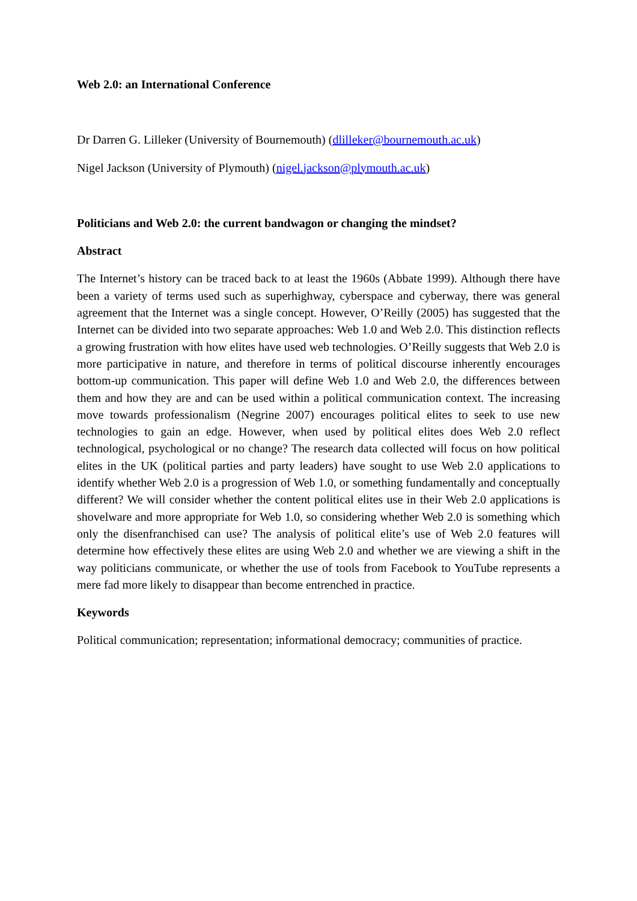Web 2.0: an International Conference
Dr Darren G. Lilleker (University of Bournemouth) (dlilleker@bournemouth.ac.uk)
Nigel Jackson (University of Plymouth) (nigel.jackson@plymouth.ac.uk)
Politicians and Web 2.0: the current bandwagon or changing the mindset?
Abstract
The Internet’s history can be traced back to at least the 1960s (Abbate 1999). Although there have been a variety of terms used such as superhighway, cyberspace and cyberway, there was general agreement that the Internet was a single concept. However, O’Reilly (2005) has suggested that the Internet can be divided into two separate approaches: Web 1.0 and Web 2.0. This distinction reflects a growing frustration with how elites have used web technologies. O’Reilly suggests that Web 2.0 is more participative in nature, and therefore in terms of political discourse inherently encourages bottom-up communication. This paper will define Web 1.0 and Web 2.0, the differences between them and how they are and can be used within a political communication context. The increasing move towards professionalism (Negrine 2007) encourages political elites to seek to use new technologies to gain an edge. However, when used by political elites does Web 2.0 reflect technological, psychological or no change? The research data collected will focus on how political elites in the UK (political parties and party leaders) have sought to use Web 2.0 applications to identify whether Web 2.0 is a progression of Web 1.0, or something fundamentally and conceptually different? We will consider whether the content political elites use in their Web 2.0 applications is shovelware and more appropriate for Web 1.0, so considering whether Web 2.0 is something which only the disenfranchised can use? The analysis of political elite’s use of Web 2.0 features will determine how effectively these elites are using Web 2.0 and whether we are viewing a shift in the way politicians communicate, or whether the use of tools from Facebook to YouTube represents a mere fad more likely to disappear than become entrenched in practice.
Keywords
Political communication; representation; informational democracy; communities of practice.